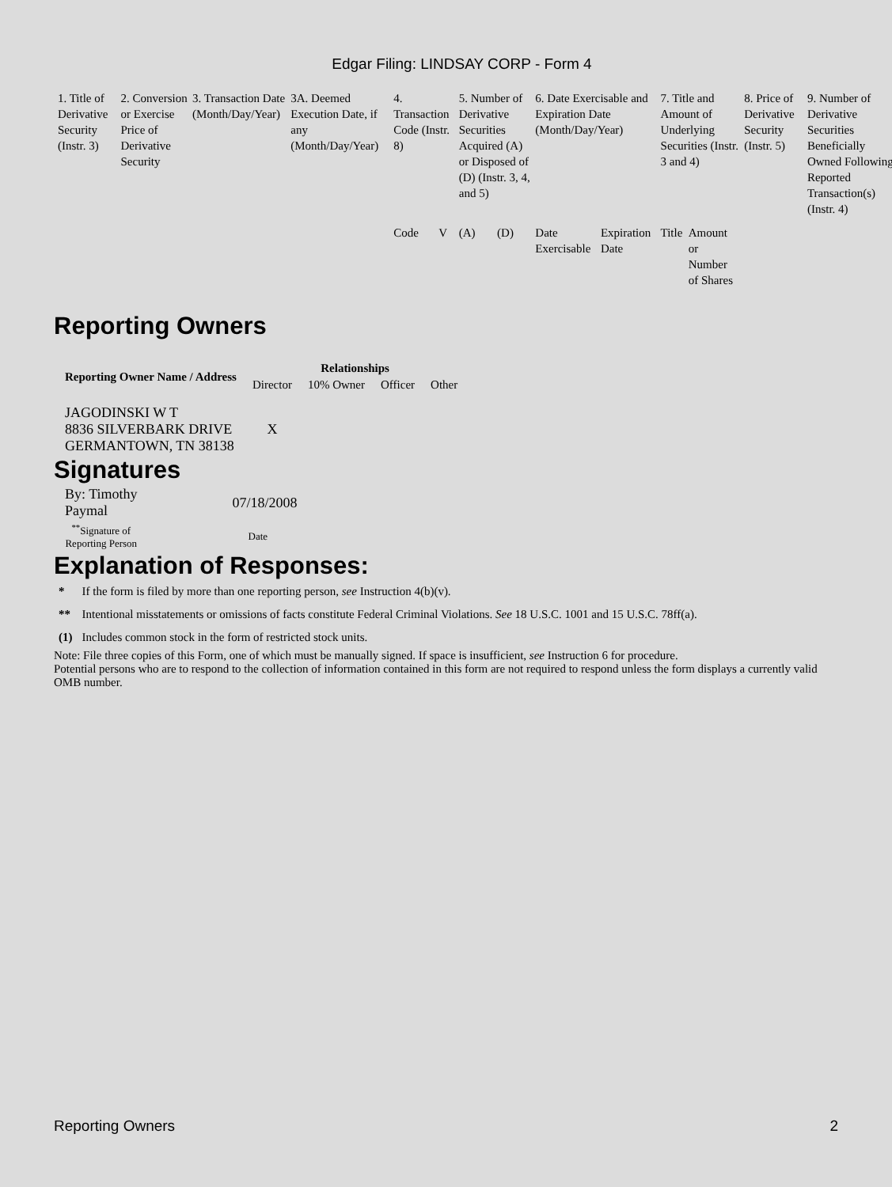Edgar Filing: LINDSAY CORP - Form 4
| 1. Title of Derivative Security (Instr. 3) | 2. Conversion or Exercise Price of Derivative Security | 3. Transaction Date (Month/Day/Year) | 3A. Deemed Execution Date, if any (Month/Day/Year) | 4. Transaction Code (Instr. 8) | | 5. Number of Derivative Securities Acquired (A) or Disposed of (D) (Instr. 3, 4, and 5) | | 6. Date Exercisable and Expiration Date (Month/Day/Year) | | 7. Title and Amount of Underlying Securities (Instr. 3 and 4) | | 8. Price of Derivative Security (Instr. 5) | 9. Number of Derivative Securities Beneficially Owned Following Reported Transaction(s) (Instr. 4) |
| --- | --- | --- | --- | --- | --- | --- | --- | --- | --- | --- | --- | --- | --- |
| | | | | Code | V | (A) | (D) | Date Exercisable | Expiration Date | Title | Amount or Number of Shares | | |
Reporting Owners
| Reporting Owner Name / Address | Relationships | | | |
| --- | --- | --- | --- | --- |
| | Director | 10% Owner | Officer | Other |
| JAGODINSKI W T 8836 SILVERBARK DRIVE GERMANTOWN, TN 38138 | X | | | |
Signatures
| By: Timothy Paymal | 07/18/2008 |
| <sup>**</sup> Signature of Reporting Person | Date |
Explanation of Responses:
| * | If the form is filed by more than one reporting person, see Instruction 4(b)(v). |
| ** | Intentional misstatements or omissions of facts constitute Federal Criminal Violations. See 18 U.S.C. 1001 and 15 U.S.C. 78ff(a). |
| (1) | Includes common stock in the form of restricted stock units. |
Note: File three copies of this Form, one of which must be manually signed. If space is insufficient, see Instruction 6 for procedure.
Potential persons who are to respond to the collection of information contained in this form are not required to respond unless the form displays a currently valid OMB number.
Reporting Owners 2